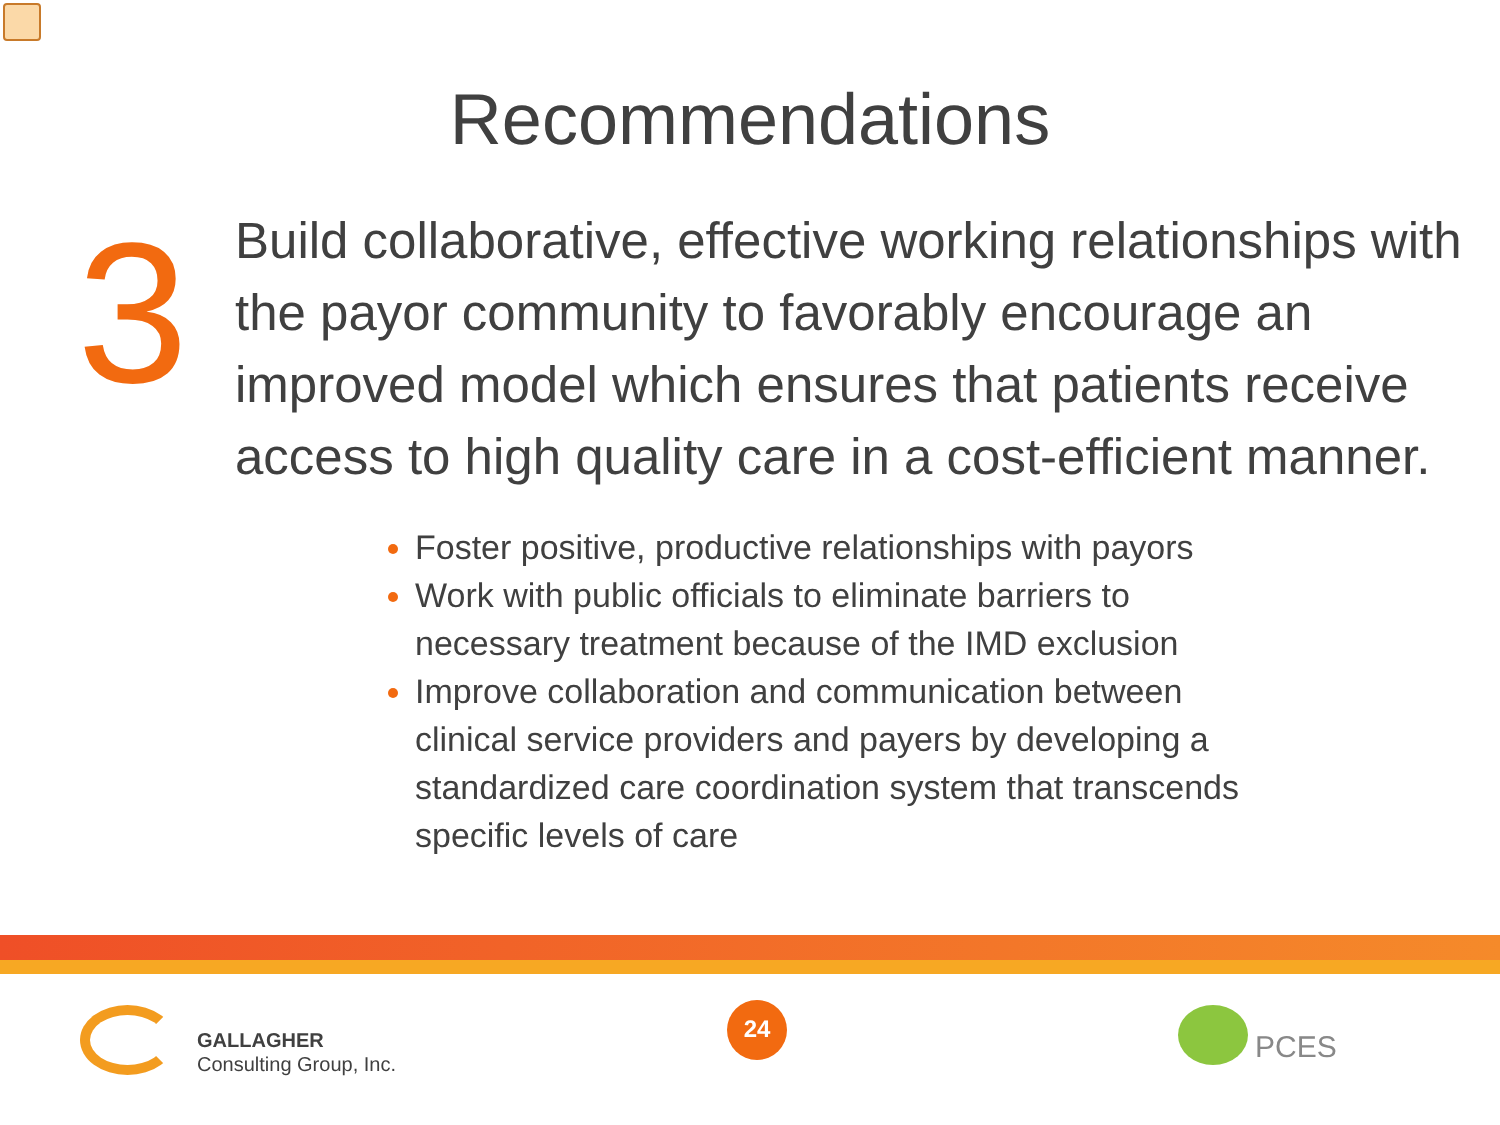Recommendations
3
Build collaborative, effective working relationships with the payor community to favorably encourage an improved model which ensures that patients receive access to high quality care in a cost-efficient manner.
Foster positive, productive relationships with payors
Work with public officials to eliminate barriers to necessary treatment because of the IMD exclusion
Improve collaboration and communication between clinical service providers and payers by developing a standardized care coordination system that transcends specific levels of care
GALLAGHER
Consulting Group, Inc.
24
PCES